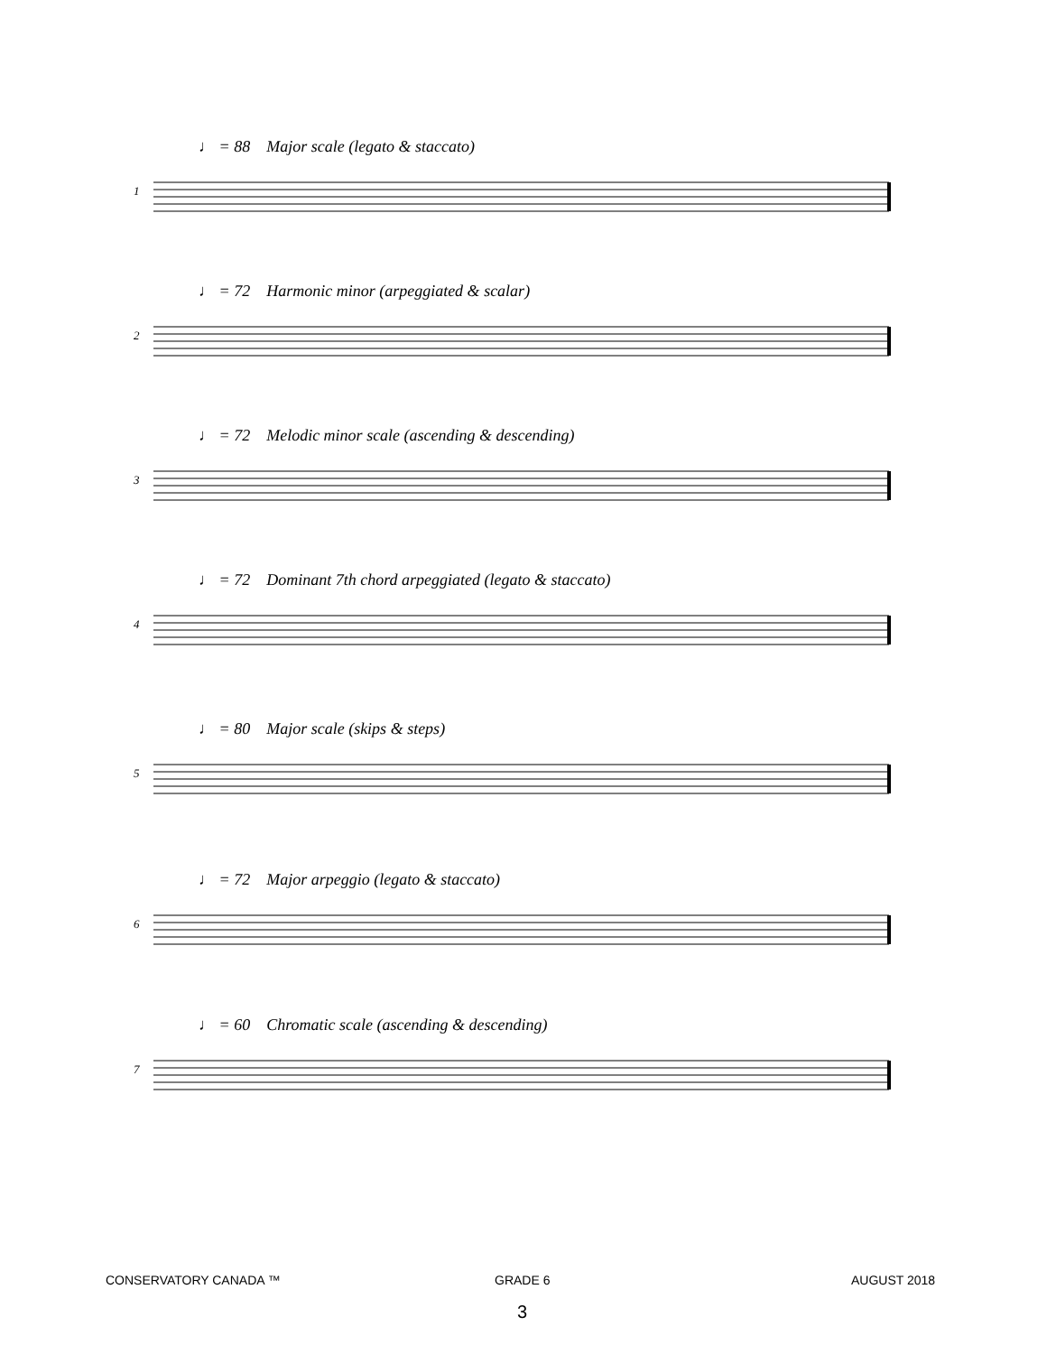♩ = 88 Major scale (legato & staccato)
1
♩ = 72 Harmonic minor (arpeggiated & scalar)
2
♩ = 72 Melodic minor scale (ascending & descending)
3
♩ = 72 Dominant 7th chord arpeggiated (legato & staccato)
4
♩ = 80 Major scale (skips & steps)
5
♩ = 72 Major arpeggio (legato & staccato)
6
♩ = 60 Chromatic scale (ascending & descending)
7
CONSERVATORY CANADA ™ GRADE 6 AUGUST 2018
3